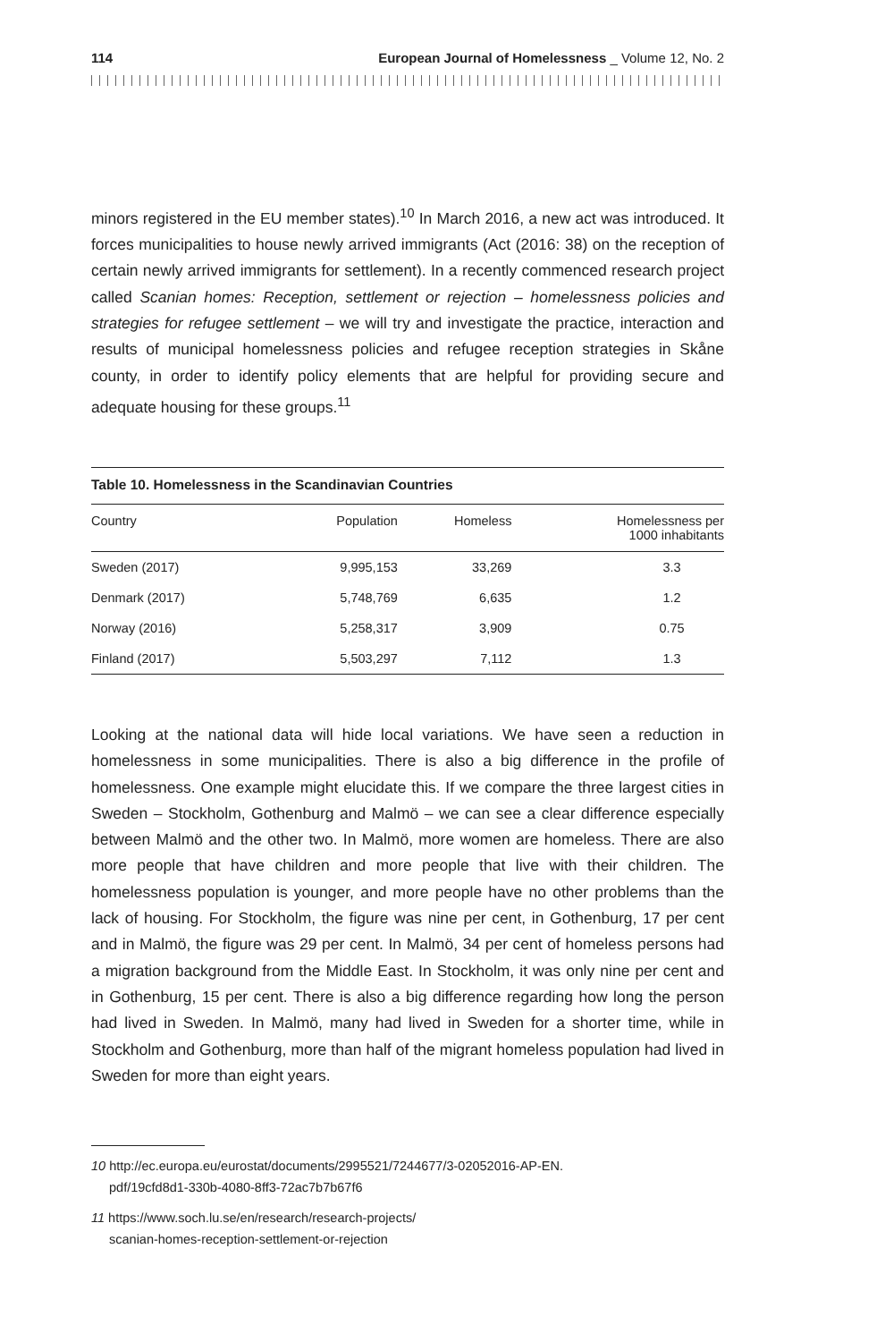114 European Journal of Homelessness _ Volume 12, No. 2
minors registered in the EU member states).<sup>10</sup> In March 2016, a new act was introduced. It forces municipalities to house newly arrived immigrants (Act (2016: 38) on the reception of certain newly arrived immigrants for settlement). In a recently commenced research project called Scanian homes: Reception, settlement or rejection – homelessness policies and strategies for refugee settlement – we will try and investigate the practice, interaction and results of municipal homelessness policies and refugee reception strategies in Skåne county, in order to identify policy elements that are helpful for providing secure and adequate housing for these groups.<sup>11</sup>
Table 10. Homelessness in the Scandinavian Countries
| Country | Population | Homeless | Homelessness per 1000 inhabitants |
| --- | --- | --- | --- |
| Sweden (2017) | 9,995,153 | 33,269 | 3.3 |
| Denmark (2017) | 5,748,769 | 6,635 | 1.2 |
| Norway (2016) | 5,258,317 | 3,909 | 0.75 |
| Finland (2017) | 5,503,297 | 7,112 | 1.3 |
Looking at the national data will hide local variations. We have seen a reduction in homelessness in some municipalities. There is also a big difference in the profile of homelessness. One example might elucidate this. If we compare the three largest cities in Sweden – Stockholm, Gothenburg and Malmö – we can see a clear difference especially between Malmö and the other two. In Malmö, more women are homeless. There are also more people that have children and more people that live with their children. The homelessness population is younger, and more people have no other problems than the lack of housing. For Stockholm, the figure was nine per cent, in Gothenburg, 17 per cent and in Malmö, the figure was 29 per cent. In Malmö, 34 per cent of homeless persons had a migration background from the Middle East. In Stockholm, it was only nine per cent and in Gothenburg, 15 per cent. There is also a big difference regarding how long the person had lived in Sweden. In Malmö, many had lived in Sweden for a shorter time, while in Stockholm and Gothenburg, more than half of the migrant homeless population had lived in Sweden for more than eight years.
10 http://ec.europa.eu/eurostat/documents/2995521/7244677/3-02052016-AP-EN.
pdf/19cfd8d1-330b-4080-8ff3-72ac7b7b67f6
11 https://www.soch.lu.se/en/research/research-projects/
scanian-homes-reception-settlement-or-rejection